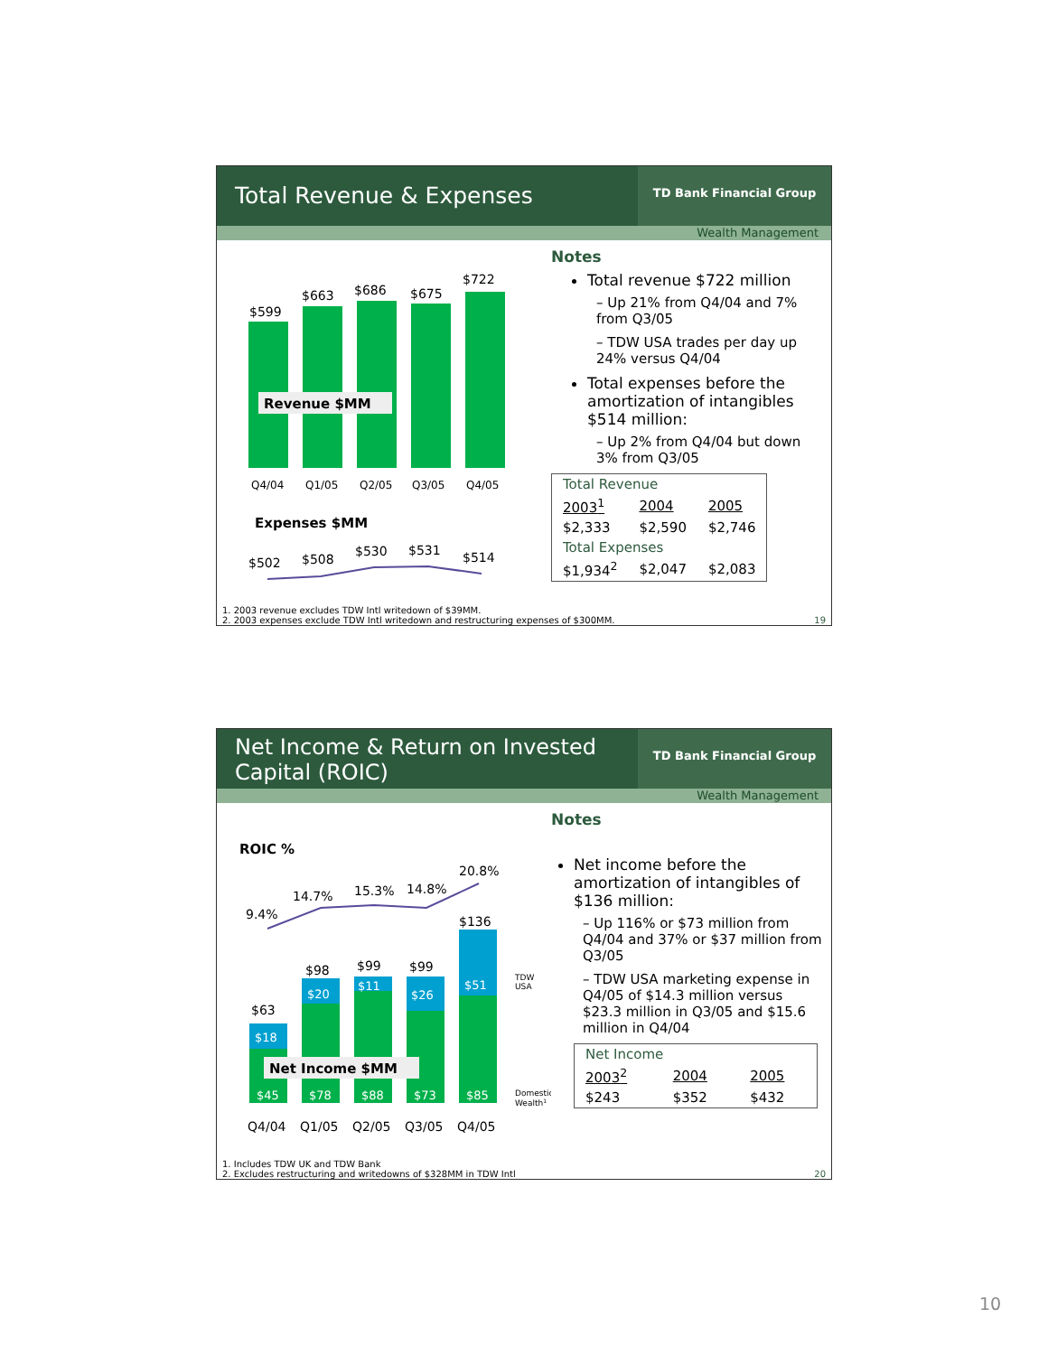Total Revenue & Expenses
TD Bank Financial Group
Wealth Management
$599
$663
$686
$675
$722
Revenue $MM
Q4/04
Q1/05
Q2/05
Q3/05
Q4/05
Expenses $MM
$502
$508
$530
$531
$514
Notes
Total revenue $722 million
– Up 21% from Q4/04 and 7% from Q3/05
– TDW USA trades per day up 24% versus Q4/04
Total expenses before the amortization of intangibles $514 million:
– Up 2% from Q4/04 but down 3% from Q3/05
| Total Revenue | | |
| 2003<sup>1</sup> | 2004 | 2005 |
| $2,333 | $2,590 | $2,746 |
| Total Expenses | | |
| $1,934<sup>2</sup> | $2,047 | $2,083 |
1. 2003 revenue excludes TDW Intl writedown of $39MM.
2. 2003 expenses exclude TDW Intl writedown and restructuring expenses of $300MM. 19
Net Income & Return on Invested Capital (ROIC)
TD Bank Financial Group
Wealth Management
ROIC %
9.4%
14.7%
15.3%
14.8%
20.8%
$63
$98
$99
$99
$136
$18
$20
$11
$26
$51
$45
$78
$88
$73
$85
Net Income $MM
Q4/04
Q1/05
Q2/05
Q3/05
Q4/05
TDW
USA
Domestic
Wealth1
Notes
Net income before the amortization of intangibles of $136 million:
– Up 116% or $73 million from Q4/04 and 37% or $37 million from Q3/05
– TDW USA marketing expense in Q4/05 of $14.3 million versus $23.3 million in Q3/05 and $15.6 million in Q4/04
| Net Income | | |
| 2003<sup>2</sup> | 2004 | 2005 |
| $243 | $352 | $432 |
1. Includes TDW UK and TDW Bank
2. Excludes restructuring and writedowns of $328MM in TDW Intl 20
10